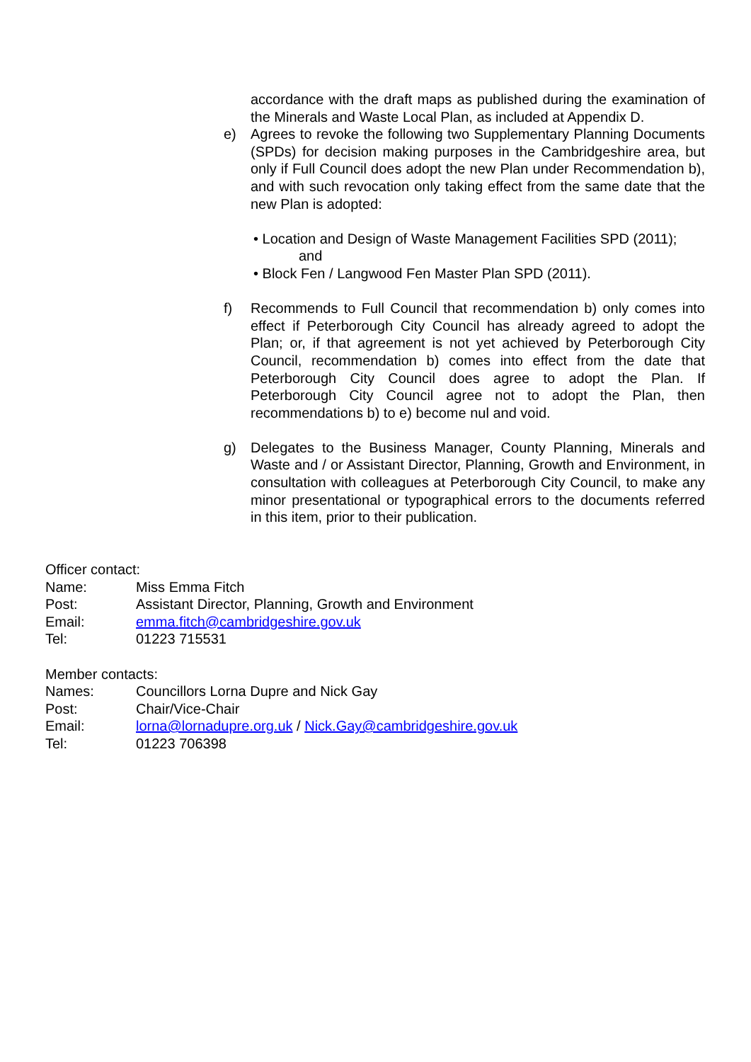accordance with the draft maps as published during the examination of the Minerals and Waste Local Plan, as included at Appendix D.
e) Agrees to revoke the following two Supplementary Planning Documents (SPDs) for decision making purposes in the Cambridgeshire area, but only if Full Council does adopt the new Plan under Recommendation b), and with such revocation only taking effect from the same date that the new Plan is adopted:
• Location and Design of Waste Management Facilities SPD (2011);
and
• Block Fen / Langwood Fen Master Plan SPD (2011).
f) Recommends to Full Council that recommendation b) only comes into effect if Peterborough City Council has already agreed to adopt the Plan; or, if that agreement is not yet achieved by Peterborough City Council, recommendation b) comes into effect from the date that Peterborough City Council does agree to adopt the Plan. If Peterborough City Council agree not to adopt the Plan, then recommendations b) to e) become nul and void.
g) Delegates to the Business Manager, County Planning, Minerals and Waste and / or Assistant Director, Planning, Growth and Environment, in consultation with colleagues at Peterborough City Council, to make any minor presentational or typographical errors to the documents referred in this item, prior to their publication.
Officer contact:
Name: Miss Emma Fitch
Post: Assistant Director, Planning, Growth and Environment
Email: emma.fitch@cambridgeshire.gov.uk
Tel: 01223 715531
Member contacts:
Names: Councillors Lorna Dupre and Nick Gay
Post: Chair/Vice-Chair
Email: lorna@lornadupre.org.uk / Nick.Gay@cambridgeshire.gov.uk
Tel: 01223 706398